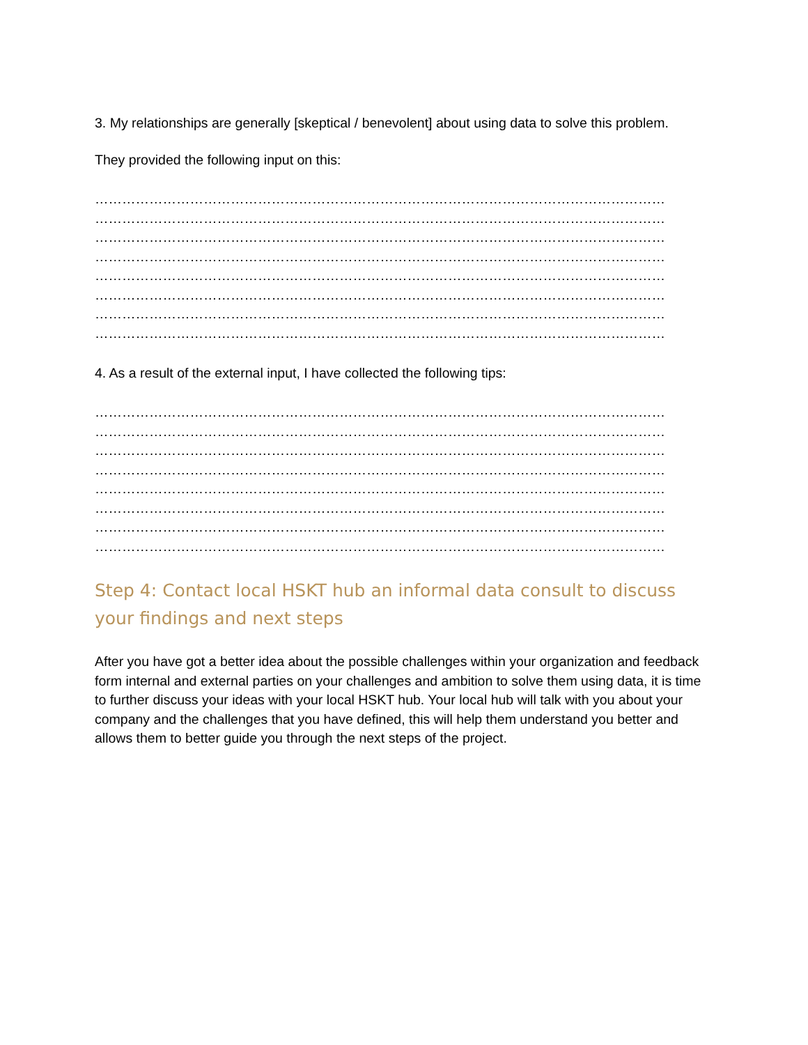3. My relationships are generally [skeptical / benevolent] about using data to solve this problem.
They provided the following input on this:
………………………………………………………………………………………………………………
………………………………………………………………………………………………………………
………………………………………………………………………………………………………………
………………………………………………………………………………………………………………
………………………………………………………………………………………………………………
………………………………………………………………………………………………………………
………………………………………………………………………………………………………………
………………………………………………………………………………………………………………
4. As a result of the external input, I have collected the following tips:
………………………………………………………………………………………………………………
………………………………………………………………………………………………………………
………………………………………………………………………………………………………………
………………………………………………………………………………………………………………
………………………………………………………………………………………………………………
………………………………………………………………………………………………………………
………………………………………………………………………………………………………………
………………………………………………………………………………………………………………
Step 4: Contact local HSKT hub an informal data consult to discuss your findings and next steps
After you have got a better idea about the possible challenges within your organization and feedback form internal and external parties on your challenges and ambition to solve them using data, it is time to further discuss your ideas with your local HSKT hub. Your local hub will talk with you about your company and the challenges that you have defined, this will help them understand you better and allows them to better guide you through the next steps of the project.